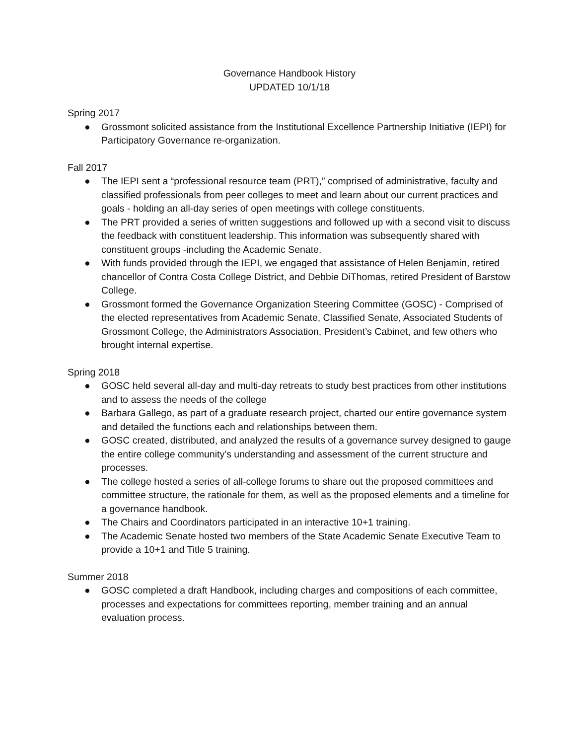Governance Handbook History
UPDATED 10/1/18
Spring 2017
● Grossmont solicited assistance from the Institutional Excellence Partnership Initiative (IEPI) for Participatory Governance re-organization.
Fall 2017
● The IEPI sent a “professional resource team (PRT),” comprised of administrative, faculty and classified professionals from peer colleges to meet and learn about our current practices and goals - holding an all-day series of open meetings with college constituents.
● The PRT provided a series of written suggestions and followed up with a second visit to discuss the feedback with constituent leadership. This information was subsequently shared with constituent groups -including the Academic Senate.
● With funds provided through the IEPI, we engaged that assistance of Helen Benjamin, retired chancellor of Contra Costa College District, and Debbie DiThomas, retired President of Barstow College.
● Grossmont formed the Governance Organization Steering Committee (GOSC) - Comprised of the elected representatives from Academic Senate, Classified Senate, Associated Students of Grossmont College, the Administrators Association, President’s Cabinet, and few others who brought internal expertise.
Spring 2018
● GOSC held several all-day and multi-day retreats to study best practices from other institutions and to assess the needs of the college
● Barbara Gallego, as part of a graduate research project, charted our entire governance system and detailed the functions each and relationships between them.
● GOSC created, distributed, and analyzed the results of a governance survey designed to gauge the entire college community’s understanding and assessment of the current structure and processes.
● The college hosted a series of all-college forums to share out the proposed committees and committee structure, the rationale for them, as well as the proposed elements and a timeline for a governance handbook.
● The Chairs and Coordinators participated in an interactive 10+1 training.
● The Academic Senate hosted two members of the State Academic Senate Executive Team to provide a 10+1 and Title 5 training.
Summer 2018
● GOSC completed a draft Handbook, including charges and compositions of each committee, processes and expectations for committees reporting, member training and an annual evaluation process.